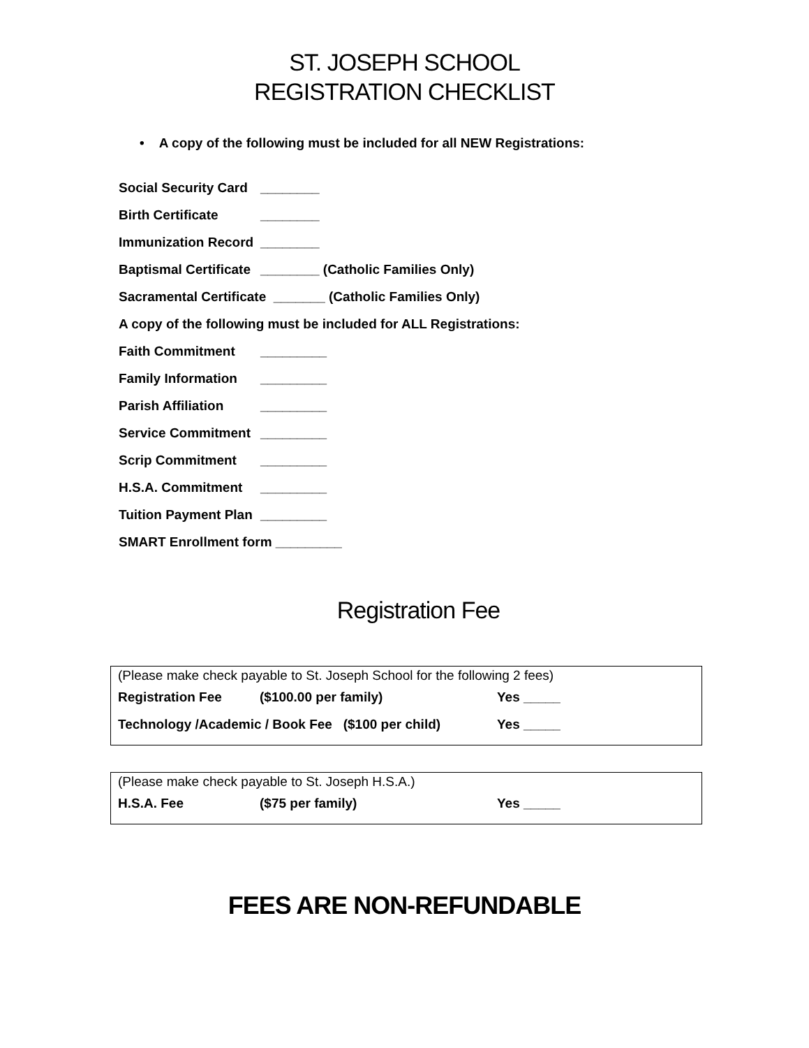ST. JOSEPH SCHOOL
REGISTRATION CHECKLIST
• A copy of the following must be included for all NEW Registrations:
Social Security Card ________
Birth Certificate ________
Immunization Record ________
Baptismal Certificate ________ (Catholic Families Only)
Sacramental Certificate _______ (Catholic Families Only)
A copy of the following must be included for ALL Registrations:
Faith Commitment _________
Family Information _________
Parish Affiliation _________
Service Commitment _________
Scrip Commitment _________
H.S.A. Commitment _________
Tuition Payment Plan _________
SMART Enrollment form _________
Registration Fee
(Please make check payable to St. Joseph School for the following 2 fees)
Registration Fee ($100.00 per family) Yes _____
Technology /Academic / Book Fee ($100 per child) Yes _____
(Please make check payable to St. Joseph H.S.A.)
H.S.A. Fee ($75 per family) Yes _____
FEES ARE NON-REFUNDABLE